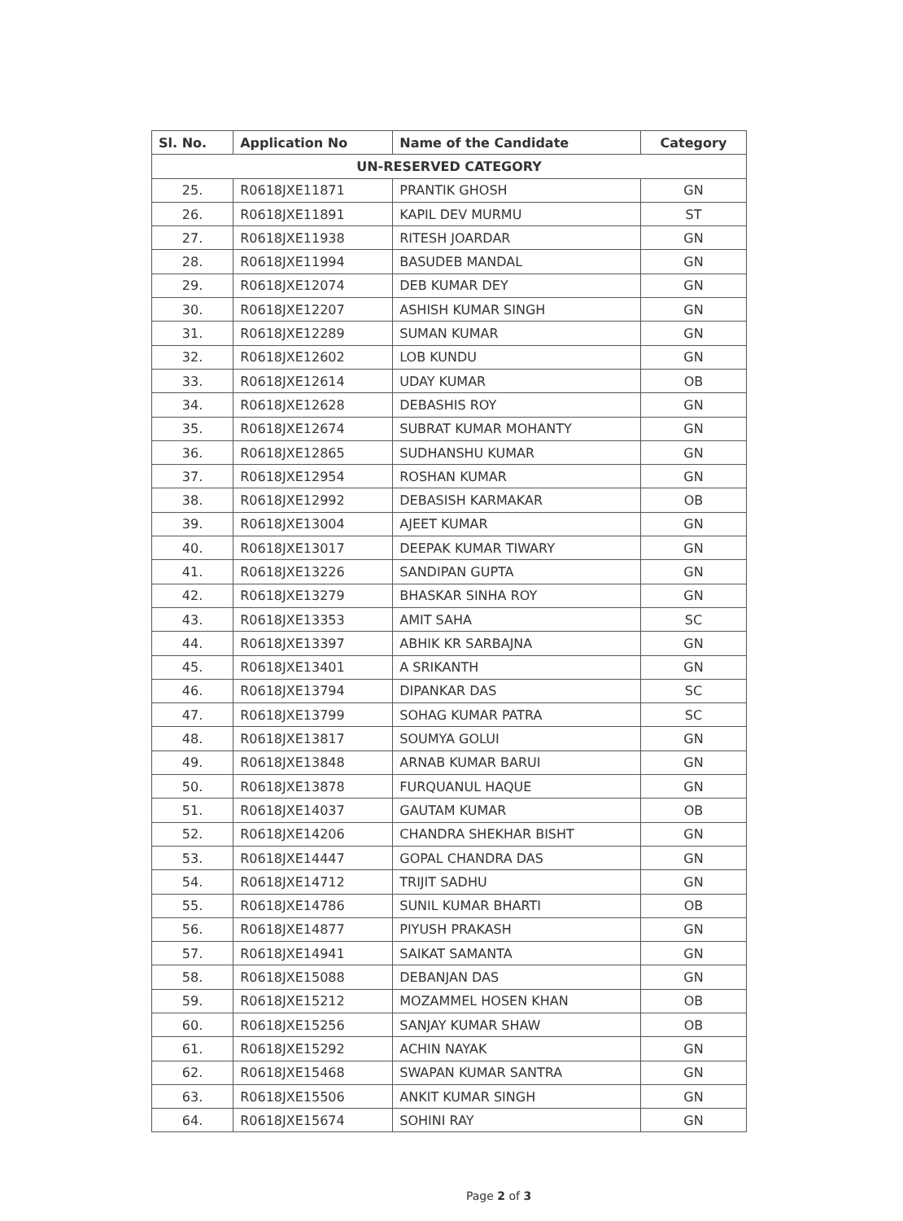| Sl. No. | Application No | Name of the Candidate | Category |
| --- | --- | --- | --- |
| UN-RESERVED CATEGORY | | | |
| 25. | R0618JXE11871 | PRANTIK GHOSH | GN |
| 26. | R0618JXE11891 | KAPIL DEV MURMU | ST |
| 27. | R0618JXE11938 | RITESH JOARDAR | GN |
| 28. | R0618JXE11994 | BASUDEB MANDAL | GN |
| 29. | R0618JXE12074 | DEB KUMAR DEY | GN |
| 30. | R0618JXE12207 | ASHISH KUMAR SINGH | GN |
| 31. | R0618JXE12289 | SUMAN KUMAR | GN |
| 32. | R0618JXE12602 | LOB KUNDU | GN |
| 33. | R0618JXE12614 | UDAY KUMAR | OB |
| 34. | R0618JXE12628 | DEBASHIS ROY | GN |
| 35. | R0618JXE12674 | SUBRAT KUMAR MOHANTY | GN |
| 36. | R0618JXE12865 | SUDHANSHU KUMAR | GN |
| 37. | R0618JXE12954 | ROSHAN KUMAR | GN |
| 38. | R0618JXE12992 | DEBASISH KARMAKAR | OB |
| 39. | R0618JXE13004 | AJEET KUMAR | GN |
| 40. | R0618JXE13017 | DEEPAK KUMAR TIWARY | GN |
| 41. | R0618JXE13226 | SANDIPAN GUPTA | GN |
| 42. | R0618JXE13279 | BHASKAR SINHA ROY | GN |
| 43. | R0618JXE13353 | AMIT SAHA | SC |
| 44. | R0618JXE13397 | ABHIK KR SARBAJNA | GN |
| 45. | R0618JXE13401 | A SRIKANTH | GN |
| 46. | R0618JXE13794 | DIPANKAR DAS | SC |
| 47. | R0618JXE13799 | SOHAG KUMAR PATRA | SC |
| 48. | R0618JXE13817 | SOUMYA GOLUI | GN |
| 49. | R0618JXE13848 | ARNAB KUMAR BARUI | GN |
| 50. | R0618JXE13878 | FURQUANUL HAQUE | GN |
| 51. | R0618JXE14037 | GAUTAM KUMAR | OB |
| 52. | R0618JXE14206 | CHANDRA SHEKHAR BISHT | GN |
| 53. | R0618JXE14447 | GOPAL CHANDRA DAS | GN |
| 54. | R0618JXE14712 | TRIJIT SADHU | GN |
| 55. | R0618JXE14786 | SUNIL KUMAR BHARTI | OB |
| 56. | R0618JXE14877 | PIYUSH PRAKASH | GN |
| 57. | R0618JXE14941 | SAIKAT SAMANTA | GN |
| 58. | R0618JXE15088 | DEBANJAN DAS | GN |
| 59. | R0618JXE15212 | MOZAMMEL HOSEN KHAN | OB |
| 60. | R0618JXE15256 | SANJAY KUMAR SHAW | OB |
| 61. | R0618JXE15292 | ACHIN NAYAK | GN |
| 62. | R0618JXE15468 | SWAPAN KUMAR SANTRA | GN |
| 63. | R0618JXE15506 | ANKIT KUMAR SINGH | GN |
| 64. | R0618JXE15674 | SOHINI RAY | GN |
Page 2 of 3